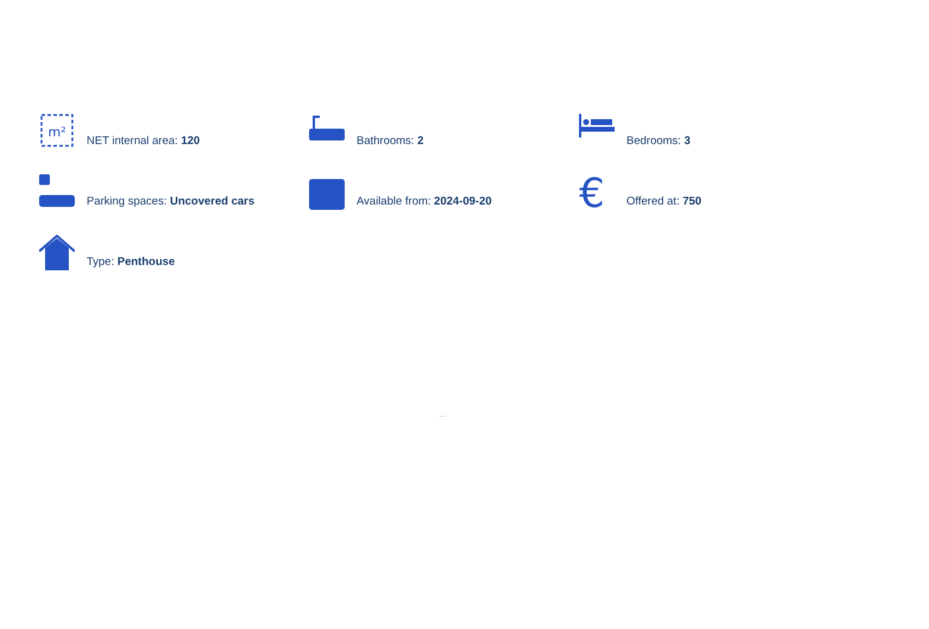m²
NET internal area: 120
Bathrooms: 2
Bedrooms: 3
Parking spaces: Uncovered cars
Available from: 2024-09-20
€
Offered at: 750
Type: Penthouse
...